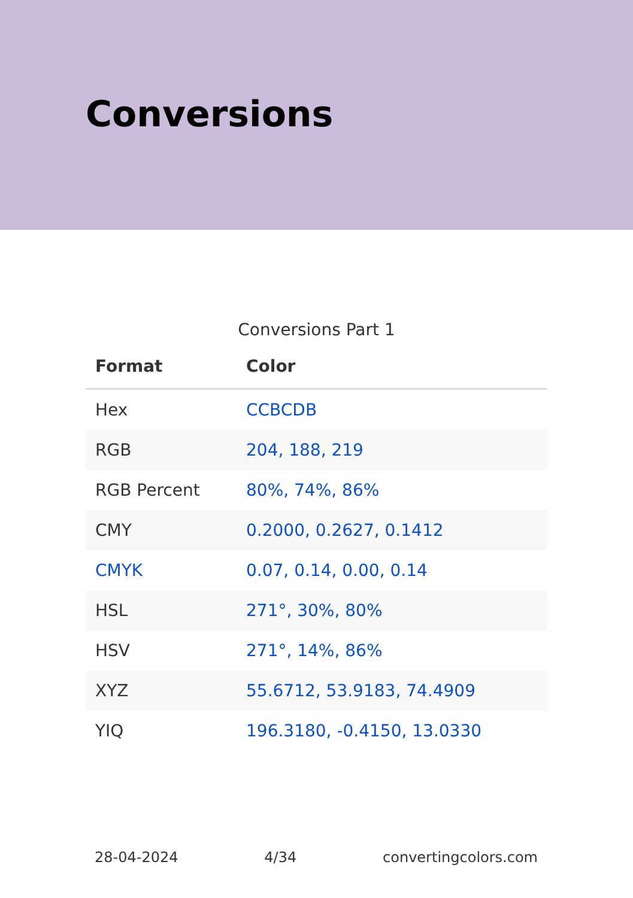Conversions
Conversions Part 1
| Format | Color |
| --- | --- |
| Hex | CCBCDB |
| RGB | 204, 188, 219 |
| RGB Percent | 80%, 74%, 86% |
| CMY | 0.2000, 0.2627, 0.1412 |
| CMYK | 0.07, 0.14, 0.00, 0.14 |
| HSL | 271°, 30%, 80% |
| HSV | 271°, 14%, 86% |
| XYZ | 55.6712, 53.9183, 74.4909 |
| YIQ | 196.3180, -0.4150, 13.0330 |
28-04-2024 4/34 convertingcolors.com